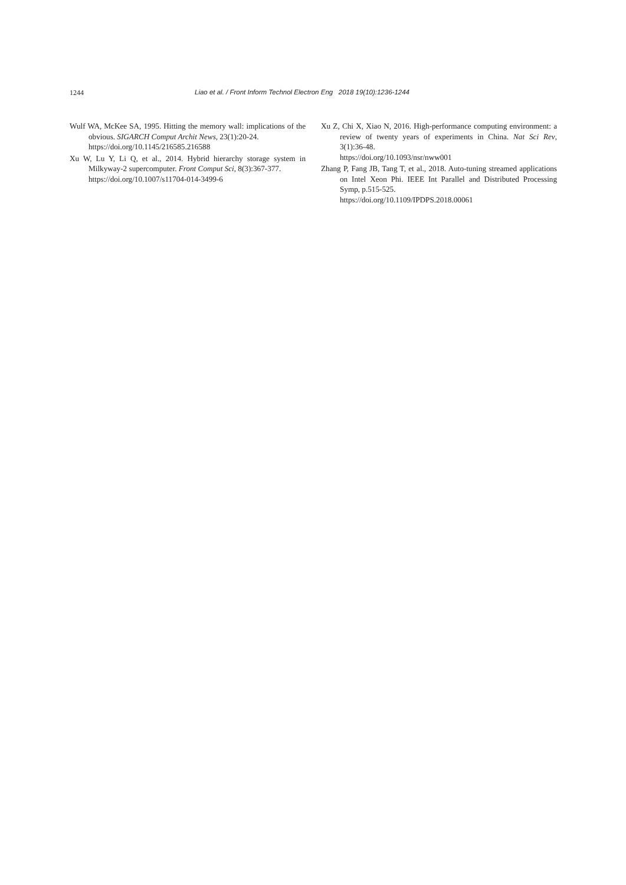1244 Liao et al. / Front Inform Technol Electron Eng 2018 19(10):1236-1244
Wulf WA, McKee SA, 1995. Hitting the memory wall: implications of the obvious. SIGARCH Comput Archit News, 23(1):20-24.
https://doi.org/10.1145/216585.216588
Xu W, Lu Y, Li Q, et al., 2014. Hybrid hierarchy storage system in Milkyway-2 supercomputer. Front Comput Sci, 8(3):367-377.
https://doi.org/10.1007/s11704-014-3499-6
Xu Z, Chi X, Xiao N, 2016. High-performance computing environment: a review of twenty years of experiments in China. Nat Sci Rev, 3(1):36-48.
https://doi.org/10.1093/nsr/nww001
Zhang P, Fang JB, Tang T, et al., 2018. Auto-tuning streamed applications on Intel Xeon Phi. IEEE Int Parallel and Distributed Processing Symp, p.515-525.
https://doi.org/10.1109/IPDPS.2018.00061